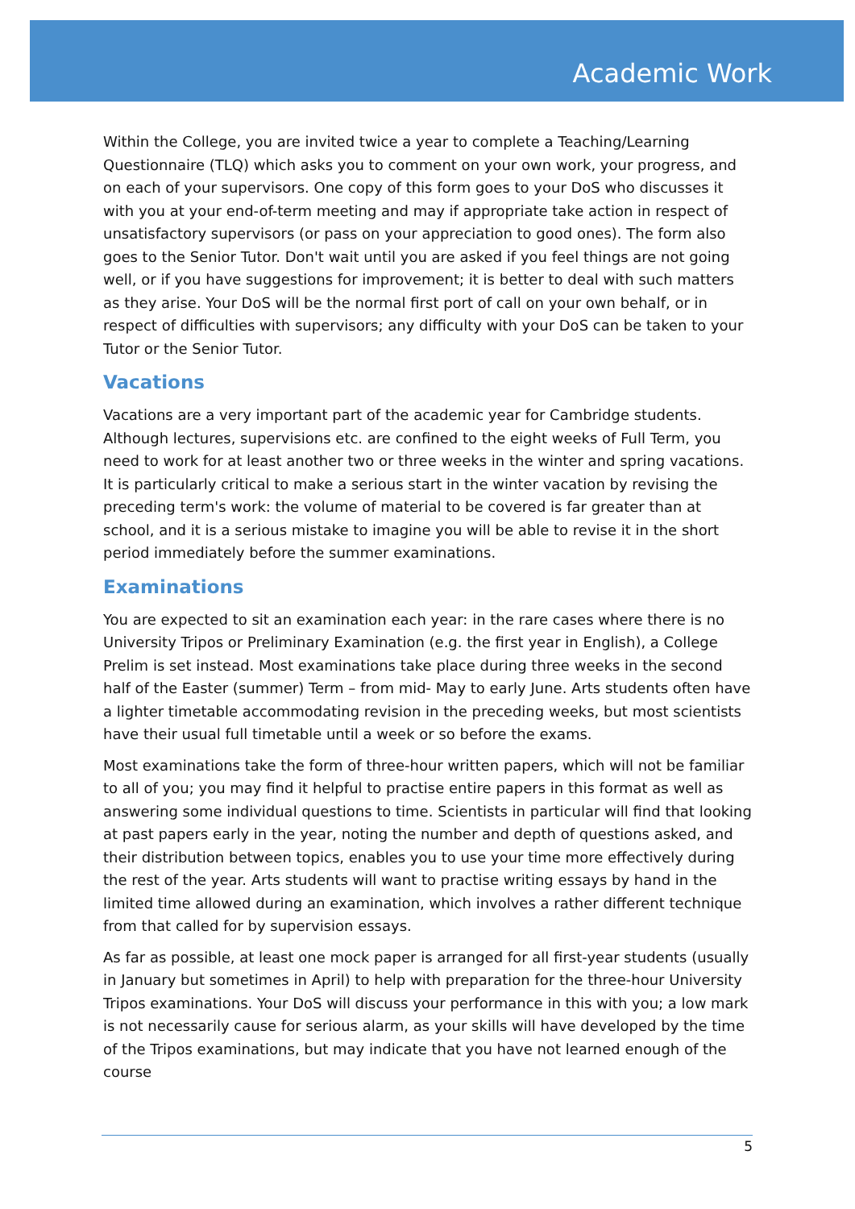Academic Work
Within the College, you are invited twice a year to complete a Teaching/Learning Questionnaire (TLQ) which asks you to comment on your own work, your progress, and on each of your supervisors. One copy of this form goes to your DoS who discusses it with you at your end-of-term meeting and may if appropriate take action in respect of unsatisfactory supervisors (or pass on your appreciation to good ones). The form also goes to the Senior Tutor. Don't wait until you are asked if you feel things are not going well, or if you have suggestions for improvement; it is better to deal with such matters as they arise. Your DoS will be the normal first port of call on your own behalf, or in respect of difficulties with supervisors; any difficulty with your DoS can be taken to your Tutor or the Senior Tutor.
Vacations
Vacations are a very important part of the academic year for Cambridge students. Although lectures, supervisions etc. are confined to the eight weeks of Full Term, you need to work for at least another two or three weeks in the winter and spring vacations. It is particularly critical to make a serious start in the winter vacation by revising the preceding term's work: the volume of material to be covered is far greater than at school, and it is a serious mistake to imagine you will be able to revise it in the short period immediately before the summer examinations.
Examinations
You are expected to sit an examination each year: in the rare cases where there is no University Tripos or Preliminary Examination (e.g. the first year in English), a College Prelim is set instead. Most examinations take place during three weeks in the second half of the Easter (summer) Term – from mid- May to early June. Arts students often have a lighter timetable accommodating revision in the preceding weeks, but most scientists have their usual full timetable until a week or so before the exams.
Most examinations take the form of three-hour written papers, which will not be familiar to all of you; you may find it helpful to practise entire papers in this format as well as answering some individual questions to time. Scientists in particular will find that looking at past papers early in the year, noting the number and depth of questions asked, and their distribution between topics, enables you to use your time more effectively during the rest of the year. Arts students will want to practise writing essays by hand in the limited time allowed during an examination, which involves a rather different technique from that called for by supervision essays.
As far as possible, at least one mock paper is arranged for all first-year students (usually in January but sometimes in April) to help with preparation for the three-hour University Tripos examinations. Your DoS will discuss your performance in this with you; a low mark is not necessarily cause for serious alarm, as your skills will have developed by the time of the Tripos examinations, but may indicate that you have not learned enough of the course
5